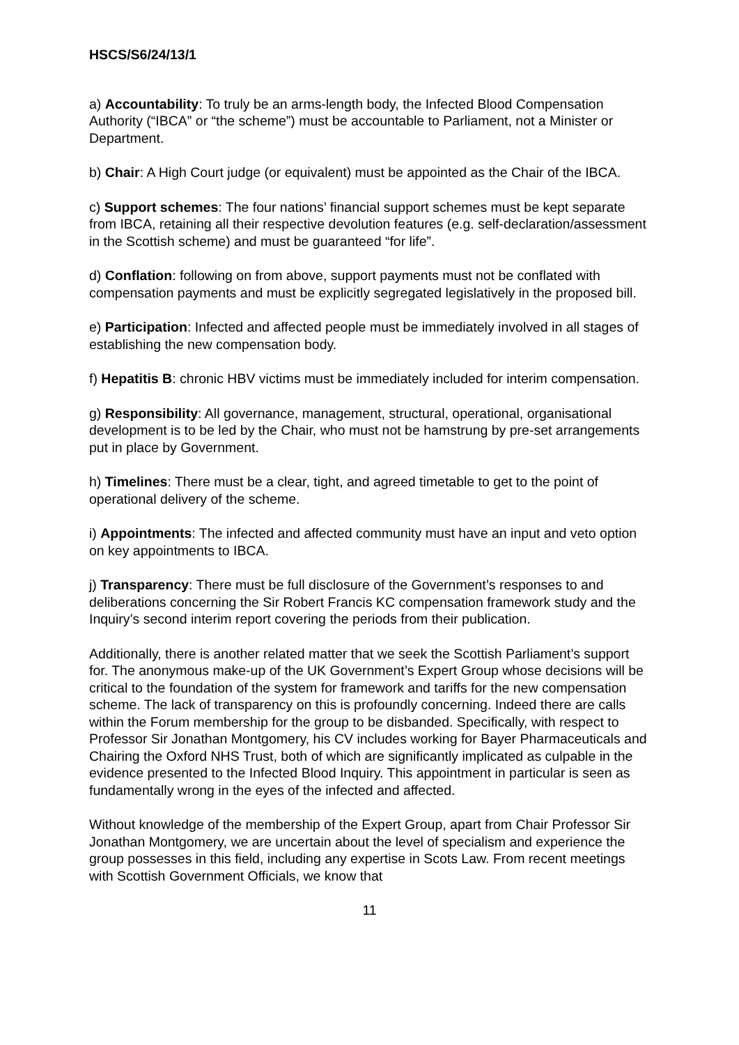HSCS/S6/24/13/1
a) Accountability: To truly be an arms-length body, the Infected Blood Compensation Authority (“IBCA” or “the scheme”) must be accountable to Parliament, not a Minister or Department.
b) Chair: A High Court judge (or equivalent) must be appointed as the Chair of the IBCA.
c) Support schemes: The four nations’ financial support schemes must be kept separate from IBCA, retaining all their respective devolution features (e.g. self-declaration/assessment in the Scottish scheme) and must be guaranteed “for life”.
d) Conflation: following on from above, support payments must not be conflated with compensation payments and must be explicitly segregated legislatively in the proposed bill.
e) Participation: Infected and affected people must be immediately involved in all stages of establishing the new compensation body.
f) Hepatitis B: chronic HBV victims must be immediately included for interim compensation.
g) Responsibility: All governance, management, structural, operational, organisational development is to be led by the Chair, who must not be hamstrung by pre-set arrangements put in place by Government.
h) Timelines: There must be a clear, tight, and agreed timetable to get to the point of operational delivery of the scheme.
i) Appointments: The infected and affected community must have an input and veto option on key appointments to IBCA.
j) Transparency: There must be full disclosure of the Government’s responses to and deliberations concerning the Sir Robert Francis KC compensation framework study and the Inquiry’s second interim report covering the periods from their publication.
Additionally, there is another related matter that we seek the Scottish Parliament’s support for. The anonymous make-up of the UK Government’s Expert Group whose decisions will be critical to the foundation of the system for framework and tariffs for the new compensation scheme. The lack of transparency on this is profoundly concerning. Indeed there are calls within the Forum membership for the group to be disbanded. Specifically, with respect to Professor Sir Jonathan Montgomery, his CV includes working for Bayer Pharmaceuticals and Chairing the Oxford NHS Trust, both of which are significantly implicated as culpable in the evidence presented to the Infected Blood Inquiry. This appointment in particular is seen as fundamentally wrong in the eyes of the infected and affected.
Without knowledge of the membership of the Expert Group, apart from Chair Professor Sir Jonathan Montgomery, we are uncertain about the level of specialism and experience the group possesses in this field, including any expertise in Scots Law. From recent meetings with Scottish Government Officials, we know that
11